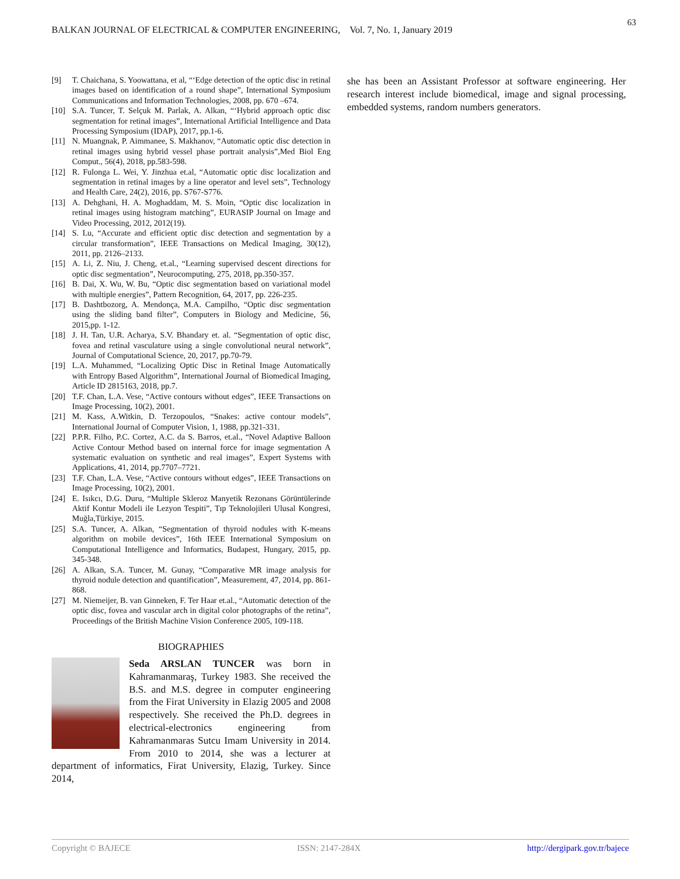63
BALKAN JOURNAL OF ELECTRICAL & COMPUTER ENGINEERING, Vol. 7, No. 1, January 2019
[9] T. Chaichana, S. Yoowattana, et al, “‘Edge detection of the optic disc in retinal images based on identification of a round shape”, International Symposium Communications and Information Technologies, 2008, pp. 670 –674.
[10] S.A. Tuncer, T. Selçuk M. Parlak, A. Alkan, “‘Hybrid approach optic disc segmentation for retinal images”, International Artificial Intelligence and Data Processing Symposium (IDAP), 2017, pp.1-6.
[11] N. Muangnak, P. Aimmanee, S. Makhanov, “Automatic optic disc detection in retinal images using hybrid vessel phase portrait analysis”,Med Biol Eng Comput., 56(4), 2018, pp.583-598.
[12] R. Fulonga L. Wei, Y. Jinzhua et.al, “Automatic optic disc localization and segmentation in retinal images by a line operator and level sets”, Technology and Health Care, 24(2), 2016, pp. S767-S776.
[13] A. Dehghani, H. A. Moghaddam, M. S. Moin, “Optic disc localization in retinal images using histogram matching”, EURASIP Journal on Image and Video Processing, 2012, 2012(19).
[14] S. Lu, “Accurate and efficient optic disc detection and segmentation by a circular transformation”, IEEE Transactions on Medical Imaging, 30(12), 2011, pp. 2126–2133.
[15] A. Li, Z. Niu, J. Cheng, et.al., “Learning supervised descent directions for optic disc segmentation”, Neurocomputing, 275, 2018, pp.350-357.
[16] B. Dai, X. Wu, W. Bu, “Optic disc segmentation based on variational model with multiple energies”, Pattern Recognition, 64, 2017, pp. 226-235.
[17] B. Dashtbozorg, A. Mendonça, M.A. Campilho, “Optic disc segmentation using the sliding band filter”, Computers in Biology and Medicine, 56, 2015,pp. 1-12.
[18] J. H. Tan, U.R. Acharya, S.V. Bhandary et. al. “Segmentation of optic disc, fovea and retinal vasculature using a single convolutional neural network”, Journal of Computational Science, 20, 2017, pp.70-79.
[19] L.A. Muhammed, “Localizing Optic Disc in Retinal Image Automatically with Entropy Based Algorithm”, International Journal of Biomedical Imaging, Article ID 2815163, 2018, pp.7.
[20] T.F. Chan, L.A. Vese, “Active contours without edges”, IEEE Transactions on Image Processing, 10(2), 2001.
[21] M. Kass, A.Witkin, D. Terzopoulos, “Snakes: active contour models”, International Journal of Computer Vision, 1, 1988, pp.321-331.
[22] P.P.R. Filho, P.C. Cortez, A.C. da S. Barros, et.al., “Novel Adaptive Balloon Active Contour Method based on internal force for image segmentation A systematic evaluation on synthetic and real images”, Expert Systems with Applications, 41, 2014, pp.7707–7721.
[23] T.F. Chan, L.A. Vese, “Active contours without edges”, IEEE Transactions on Image Processing, 10(2), 2001.
[24] E. Isıkcı, D.G. Duru, “Multiple Skleroz Manyetik Rezonans Görüntülerinde Aktif Kontur Modeli ile Lezyon Tespiti”, Tıp Teknolojileri Ulusal Kongresi, Muğla,Türkiye, 2015.
[25] S.A. Tuncer, A. Alkan, “Segmentation of thyroid nodules with K-means algorithm on mobile devices”, 16th IEEE International Symposium on Computational Intelligence and Informatics, Budapest, Hungary, 2015, pp. 345-348.
[26] A. Alkan, S.A. Tuncer, M. Gunay, “Comparative MR image analysis for thyroid nodule detection and quantification”, Measurement, 47, 2014, pp. 861-868.
[27] M. Niemeijer, B. van Ginneken, F. Ter Haar et.al., “Automatic detection of the optic disc, fovea and vascular arch in digital color photographs of the retina”, Proceedings of the British Machine Vision Conference 2005, 109-118.
BIOGRAPHIES
Seda ARSLAN TUNCER was born in Kahramanmaraş, Turkey 1983. She received the B.S. and M.S. degree in computer engineering from the Firat University in Elazig 2005 and 2008 respectively. She received the Ph.D. degrees in electrical-electronics engineering from Kahramanmaras Sutcu Imam University in 2014. From 2010 to 2014, she was a lecturer at department of informatics, Firat University, Elazig, Turkey. Since 2014,
she has been an Assistant Professor at software engineering. Her research interest include biomedical, image and signal processing, embedded systems, random numbers generators.
Copyright © BAJECE ISSN: 2147-284X http://dergipark.gov.tr/bajece